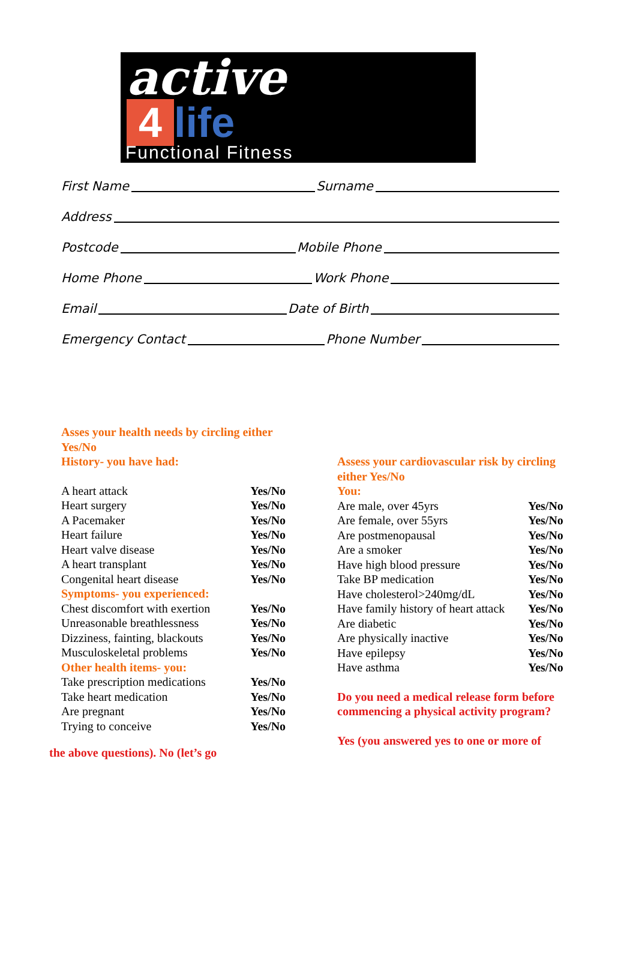active
4 life
Functional Fitness
First Name Surname
Address
Postcode Mobile Phone
Home Phone Work Phone
Email Date of Birth
Emergency Contact Phone Number
Asses your health needs by circling either
Yes/No
History- you have had:
| A heart attack | Yes/No |
| Heart surgery | Yes/No |
| A Pacemaker | Yes/No |
| Heart failure | Yes/No |
| Heart valve disease | Yes/No |
| A heart transplant | Yes/No |
| Congenital heart disease | Yes/No |
| Symptoms- you experienced: | |
| Chest discomfort with exertion | Yes/No |
| Unreasonable breathlessness | Yes/No |
| Dizziness, fainting, blackouts | Yes/No |
| Musculoskeletal problems | Yes/No |
| Other health items- you: | |
| Take prescription medications | Yes/No |
| Take heart medication | Yes/No |
| Are pregnant | Yes/No |
| Trying to conceive | Yes/No |
the above questions). No (let’s go
Assess your cardiovascular risk by circling
either Yes/No
You:
| Are male, over 45yrs | Yes/No |
| Are female, over 55yrs | Yes/No |
| Are postmenopausal | Yes/No |
| Are a smoker | Yes/No |
| Have high blood pressure | Yes/No |
| Take BP medication | Yes/No |
| Have cholesterol>240mg/dL | Yes/No |
| Have family history of heart attack | Yes/No |
| Are diabetic | Yes/No |
| Are physically inactive | Yes/No |
| Have epilepsy | Yes/No |
| Have asthma | Yes/No |
Do you need a medical release form before
commencing a physical activity program?
Yes (you answered yes to one or more of